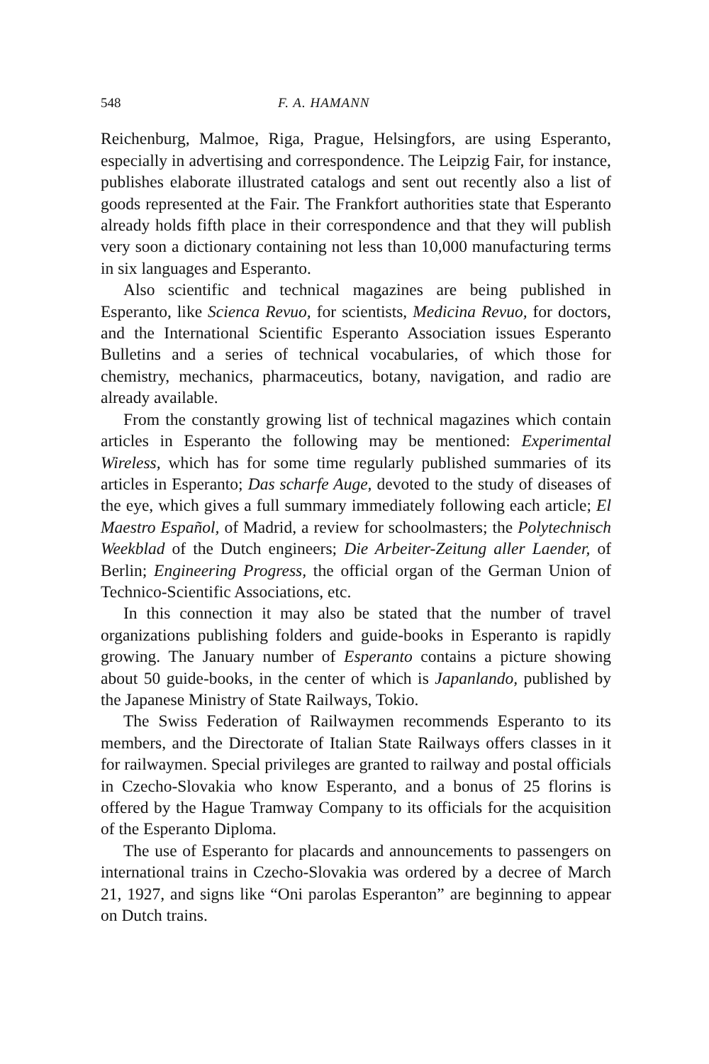548 F. A. HAMANN
Reichenburg, Malmoe, Riga, Prague, Helsingfors, are using Esperanto, especially in advertising and correspondence. The Leipzig Fair, for instance, publishes elaborate illustrated catalogs and sent out recently also a list of goods represented at the Fair. The Frankfort authorities state that Esperanto already holds fifth place in their correspondence and that they will publish very soon a dictionary containing not less than 10,000 manufacturing terms in six languages and Esperanto.
Also scientific and technical magazines are being published in Esperanto, like Scienca Revuo, for scientists, Medicina Revuo, for doctors, and the International Scientific Esperanto Association issues Esperanto Bulletins and a series of technical vocabularies, of which those for chemistry, mechanics, pharmaceutics, botany, navigation, and radio are already available.
From the constantly growing list of technical magazines which contain articles in Esperanto the following may be mentioned: Experimental Wireless, which has for some time regularly published summaries of its articles in Esperanto; Das scharfe Auge, devoted to the study of diseases of the eye, which gives a full summary immediately following each article; El Maestro Español, of Madrid, a review for schoolmasters; the Polytechnisch Weekblad of the Dutch engineers; Die Arbeiter-Zeitung aller Laender, of Berlin; Engineering Progress, the official organ of the German Union of Technico-Scientific Associations, etc.
In this connection it may also be stated that the number of travel organizations publishing folders and guide-books in Esperanto is rapidly growing. The January number of Esperanto contains a picture showing about 50 guide-books, in the center of which is Japanlando, published by the Japanese Ministry of State Railways, Tokio.
The Swiss Federation of Railwaymen recommends Esperanto to its members, and the Directorate of Italian State Railways offers classes in it for railwaymen. Special privileges are granted to railway and postal officials in Czecho-Slovakia who know Esperanto, and a bonus of 25 florins is offered by the Hague Tramway Company to its officials for the acquisition of the Esperanto Diploma.
The use of Esperanto for placards and announcements to passengers on international trains in Czecho-Slovakia was ordered by a decree of March 21, 1927, and signs like “Oni parolas Esperanton” are beginning to appear on Dutch trains.